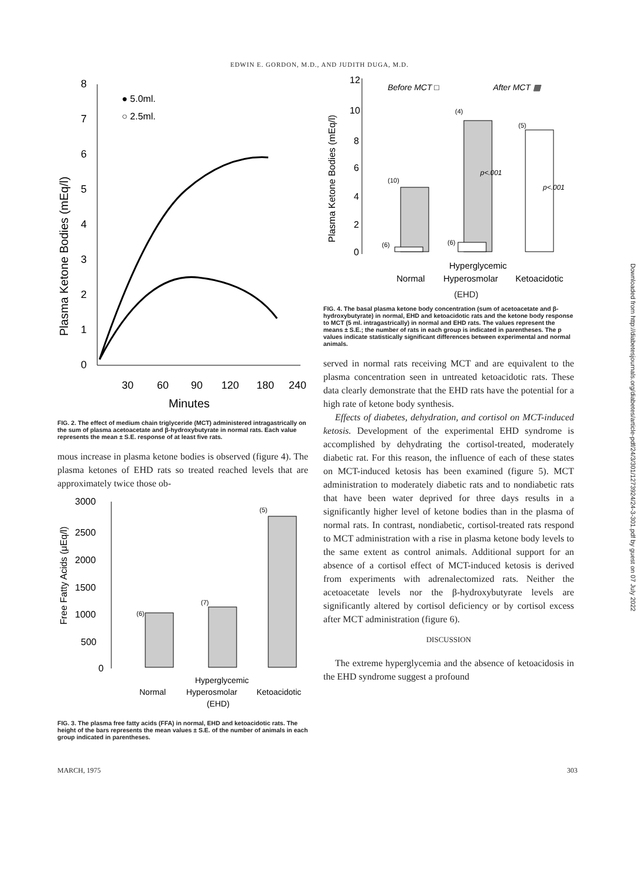EDWIN E. GORDON, M.D., AND JUDITH DUGA, M.D.
8
7
6
5
4
3
2
1
0
● 5.0ml.
○ 2.5ml.
Plasma Ketone Bodies (mEq/l)
30
60
90
120
180
240
Minutes
FIG. 2. The effect of medium chain triglyceride (MCT) administered intragastrically on the sum of plasma acetoacetate and β-hydroxybutyrate in normal rats. Each value represents the mean ± S.E. response of at least five rats.
mous increase in plasma ketone bodies is observed (figure 4). The plasma ketones of EHD rats so treated reached levels that are approximately twice those ob-
Free Fatty Acids (μEq/l)
3000
2500
2000
1500
1000
500
0
(6)
(7)
(5)
Hyperglycemic
Normal
Hyperosmolar
Ketoacidotic
(EHD)
FIG. 3. The plasma free fatty acids (FFA) in normal, EHD and ketoacidotic rats. The height of the bars represents the mean values ± S.E. of the number of animals in each group indicated in parentheses.
Plasma Ketone Bodies (mEq/l)
12
10
8
6
4
2
0
Before MCT □
After MCT ▦
(10)
(6)
(4)
(6)
(5)
p<.001
p<.001
Hyperglycemic
Normal
Hyperosmolar
Ketoacidotic
(EHD)
FIG. 4. The basal plasma ketone body concentration (sum of acetoacetate and β-hydroxybutyrate) in normal, EHD and ketoacidotic rats and the ketone body response to MCT (5 ml. intragastrically) in normal and EHD rats. The values represent the means ± S.E.; the number of rats in each group is indicated in parentheses. The p values indicate statistically significant differences between experimental and normal animals.
served in normal rats receiving MCT and are equivalent to the plasma concentration seen in untreated ketoacidotic rats. These data clearly demonstrate that the EHD rats have the potential for a high rate of ketone body synthesis.
Effects of diabetes, dehydration, and cortisol on MCT-induced ketosis. Development of the experimental EHD syndrome is accomplished by dehydrating the cortisol-treated, moderately diabetic rat. For this reason, the influence of each of these states on MCT-induced ketosis has been examined (figure 5). MCT administration to moderately diabetic rats and to nondiabetic rats that have been water deprived for three days results in a significantly higher level of ketone bodies than in the plasma of normal rats. In contrast, nondiabetic, cortisol-treated rats respond to MCT administration with a rise in plasma ketone body levels to the same extent as control animals. Additional support for an absence of a cortisol effect of MCT-induced ketosis is derived from experiments with adrenalectomized rats. Neither the acetoacetate levels nor the β-hydroxybutyrate levels are significantly altered by cortisol deficiency or by cortisol excess after MCT administration (figure 6).
DISCUSSION
The extreme hyperglycemia and the absence of ketoacidosis in the EHD syndrome suggest a profound
MARCH, 1975 303
Downloaded from http://diabetesjournals.org/diabetes/article-pdf/24/3/301/1273924/24-3-301.pdf by guest on 07 July 2022